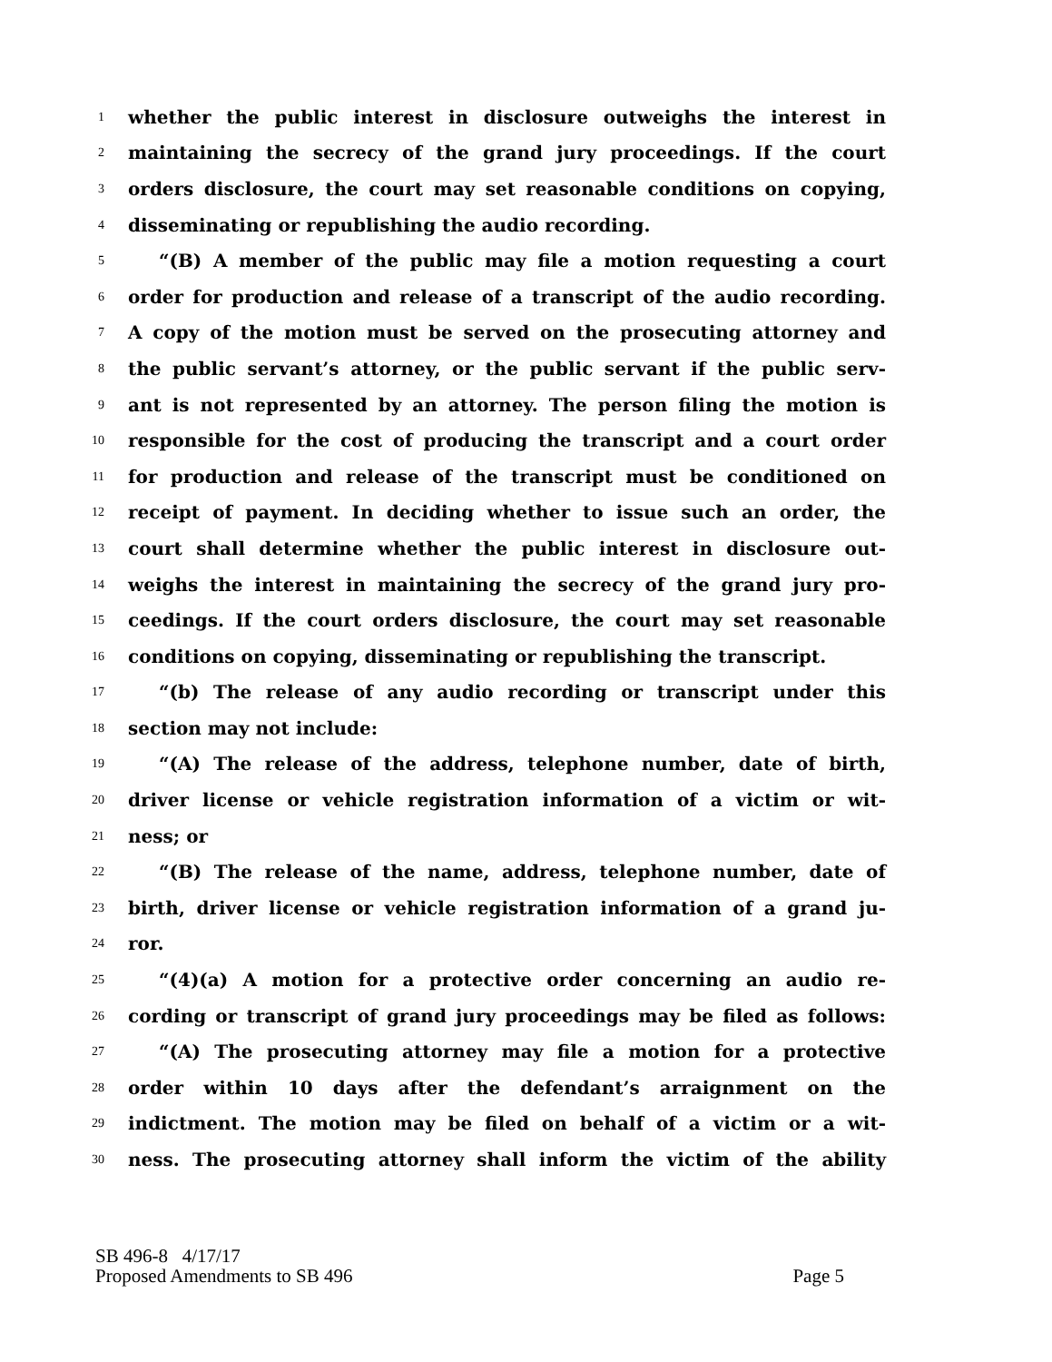1 whether the public interest in disclosure outweighs the interest in
2 maintaining the secrecy of the grand jury proceedings. If the court
3 orders disclosure, the court may set reasonable conditions on copying,
4 disseminating or republishing the audio recording.
5 “(B) A member of the public may file a motion requesting a court
6 order for production and release of a transcript of the audio recording.
7 A copy of the motion must be served on the prosecuting attorney and
8 the public servant’s attorney, or the public servant if the public serv-
9 ant is not represented by an attorney. The person filing the motion is
10 responsible for the cost of producing the transcript and a court order
11 for production and release of the transcript must be conditioned on
12 receipt of payment. In deciding whether to issue such an order, the
13 court shall determine whether the public interest in disclosure out-
14 weighs the interest in maintaining the secrecy of the grand jury pro-
15 ceedings. If the court orders disclosure, the court may set reasonable
16 conditions on copying, disseminating or republishing the transcript.
17 “(b) The release of any audio recording or transcript under this
18 section may not include:
19 “(A) The release of the address, telephone number, date of birth,
20 driver license or vehicle registration information of a victim or wit-
21 ness; or
22 “(B) The release of the name, address, telephone number, date of
23 birth, driver license or vehicle registration information of a grand ju-
24 ror.
25 “(4)(a) A motion for a protective order concerning an audio re-
26 cording or transcript of grand jury proceedings may be filed as follows:
27 “(A) The prosecuting attorney may file a motion for a protective
28 order within 10 days after the defendant’s arraignment on the
29 indictment. The motion may be filed on behalf of a victim or a wit-
30 ness. The prosecuting attorney shall inform the victim of the ability
SB 496-8 4/17/17
Proposed Amendments to SB 496 Page 5